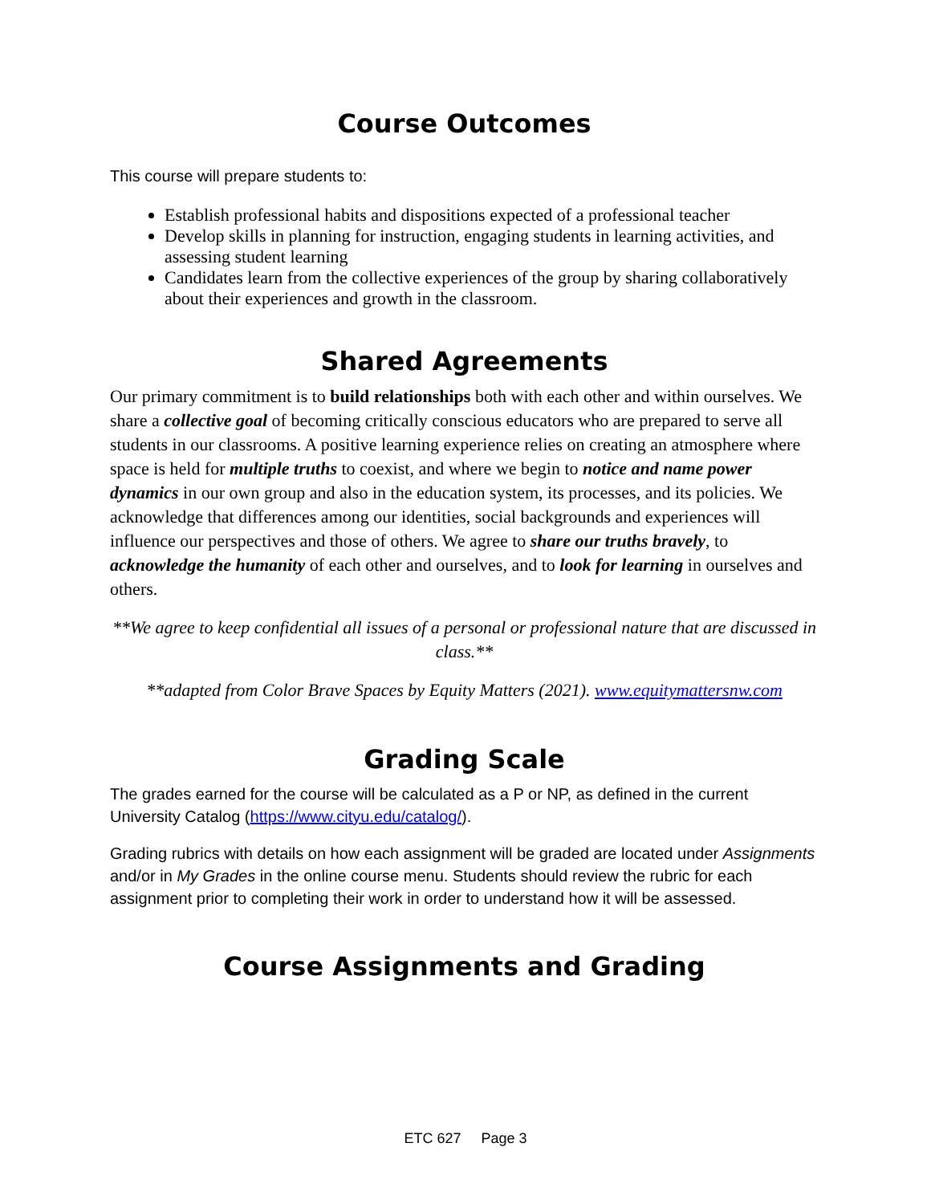Course Outcomes
This course will prepare students to:
Establish professional habits and dispositions expected of a professional teacher
Develop skills in planning for instruction, engaging students in learning activities, and assessing student learning
Candidates learn from the collective experiences of the group by sharing collaboratively about their experiences and growth in the classroom.
Shared Agreements
Our primary commitment is to build relationships both with each other and within ourselves. We share a collective goal of becoming critically conscious educators who are prepared to serve all students in our classrooms. A positive learning experience relies on creating an atmosphere where space is held for multiple truths to coexist, and where we begin to notice and name power dynamics in our own group and also in the education system, its processes, and its policies. We acknowledge that differences among our identities, social backgrounds and experiences will influence our perspectives and those of others. We agree to share our truths bravely, to acknowledge the humanity of each other and ourselves, and to look for learning in ourselves and others.
**We agree to keep confidential all issues of a personal or professional nature that are discussed in class.**
**adapted from Color Brave Spaces by Equity Matters (2021). www.equitymattersnw.com
Grading Scale
The grades earned for the course will be calculated as a P or NP, as defined in the current University Catalog (https://www.cityu.edu/catalog/).
Grading rubrics with details on how each assignment will be graded are located under Assignments and/or in My Grades in the online course menu. Students should review the rubric for each assignment prior to completing their work in order to understand how it will be assessed.
Course Assignments and Grading
ETC 627 Page 3